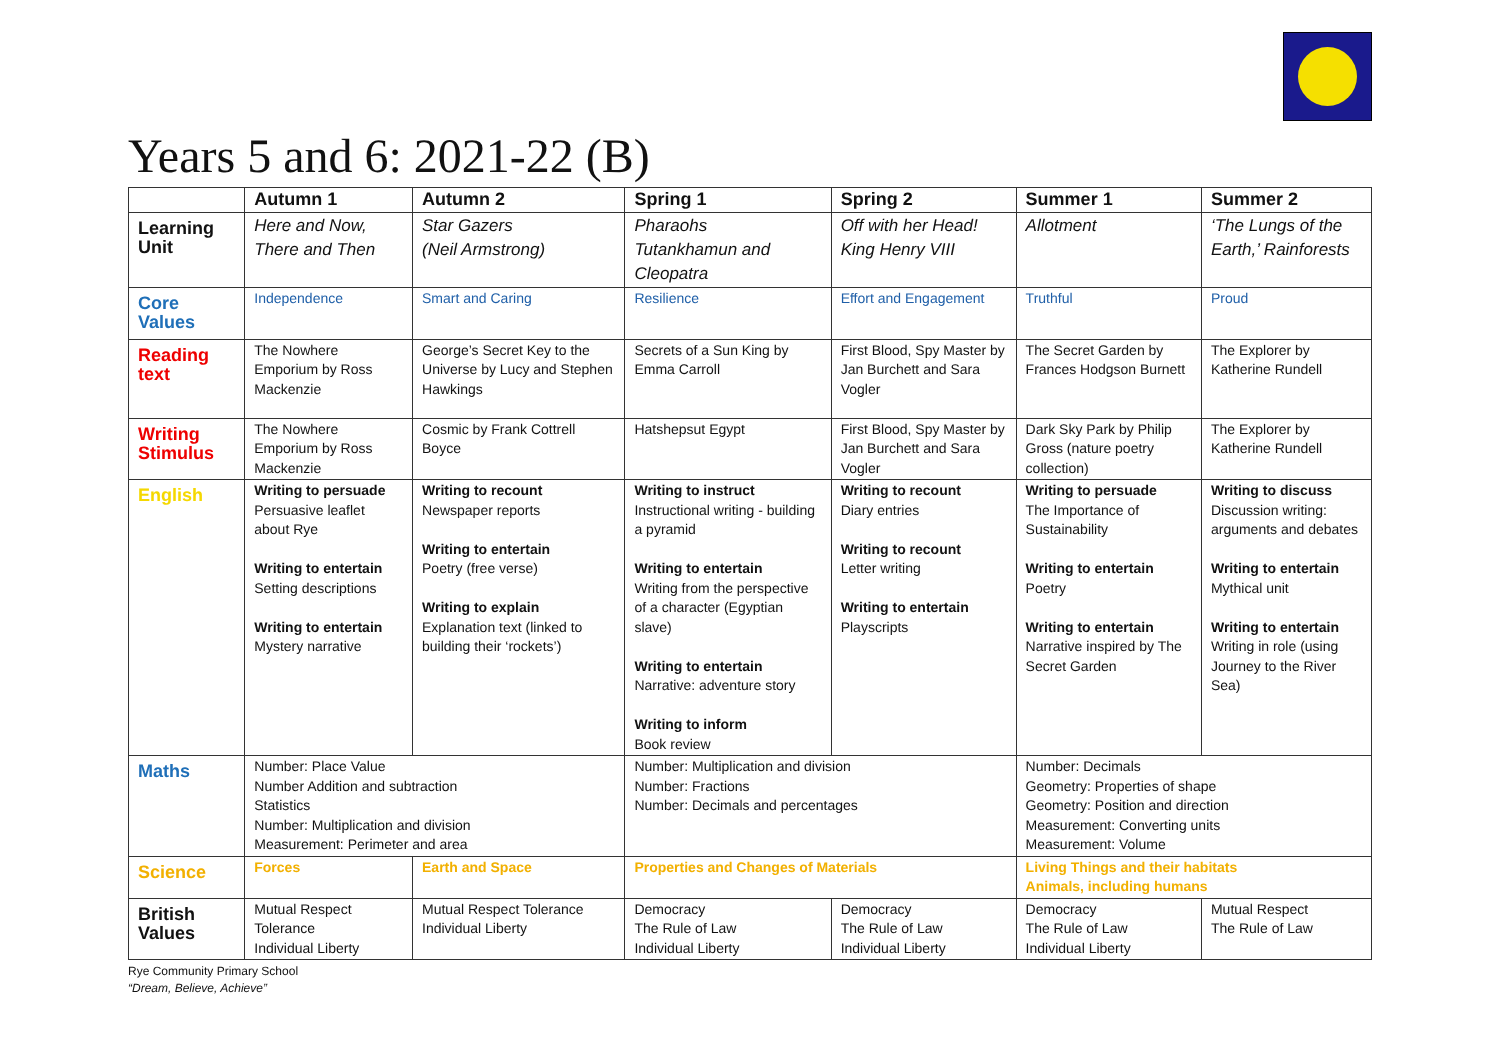Years 5 and 6: 2021-22 (B)
| | Autumn 1 | Autumn 2 | Spring 1 | Spring 2 | Summer 1 | Summer 2 |
| --- | --- | --- | --- | --- | --- | --- |
| Learning Unit | Here and Now, There and Then | Star Gazers (Neil Armstrong) | Pharaohs Tutankhamun and Cleopatra | Off with her Head! King Henry VIII | Allotment | ‘The Lungs of the Earth,’ Rainforests |
| Core Values | Independence | Smart and Caring | Resilience | Effort and Engagement | Truthful | Proud |
| Reading text | The Nowhere Emporium by Ross Mackenzie | George’s Secret Key to the Universe by Lucy and Stephen Hawkings | Secrets of a Sun King by Emma Carroll | First Blood, Spy Master by Jan Burchett and Sara Vogler | The Secret Garden by Frances Hodgson Burnett | The Explorer by Katherine Rundell |
| Writing Stimulus | The Nowhere Emporium by Ross Mackenzie | Cosmic by Frank Cottrell Boyce | Hatshepsut Egypt | First Blood, Spy Master by Jan Burchett and Sara Vogler | Dark Sky Park by Philip Gross (nature poetry collection) | The Explorer by Katherine Rundell |
| English | Writing to persuade Persuasive leaflet about Rye Writing to entertain Setting descriptions Writing to entertain Mystery narrative | Writing to recount Newspaper reports Writing to entertain Poetry (free verse) Writing to explain Explanation text (linked to building their ‘rockets’) | Writing to instruct Instructional writing - building a pyramid Writing to entertain Writing from the perspective of a character (Egyptian slave) Writing to entertain Narrative: adventure story Writing to inform Book review | Writing to recount Diary entries Writing to recount Letter writing Writing to entertain Playscripts | Writing to persuade The Importance of Sustainability Writing to entertain Poetry Writing to entertain Narrative inspired by The Secret Garden | Writing to discuss Discussion writing: arguments and debates Writing to entertain Mythical unit Writing to entertain Writing in role (using Journey to the River Sea) |
| Maths | Number: Place Value Number Addition and subtraction Statistics Number: Multiplication and division Measurement: Perimeter and area | | Number: Multiplication and division Number: Fractions Number: Decimals and percentages | | Number: Decimals Geometry: Properties of shape Geometry: Position and direction Measurement: Converting units Measurement: Volume | |
| Science | Forces | Earth and Space | Properties and Changes of Materials | | Living Things and their habitats Animals, including humans | |
| British Values | Mutual Respect Tolerance Individual Liberty | Mutual Respect Tolerance Individual Liberty | Democracy The Rule of Law Individual Liberty | Democracy The Rule of Law Individual Liberty | Democracy The Rule of Law Individual Liberty | Mutual Respect The Rule of Law |
Rye Community Primary School
“Dream, Believe, Achieve”